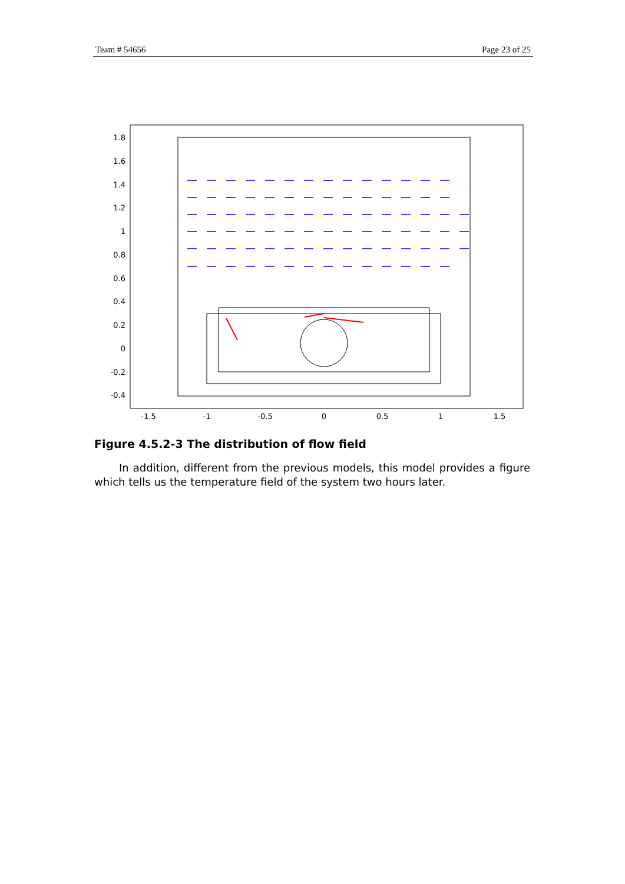Team # 54656 Page 23 of 25
1.8
1.6
1.4
1.2
1
0.8
0.6
0.4
0.2
0
-0.2
-0.4
-1.5
-1
-0.5
0
0.5
1
1.5
Figure 4.5.2-3 The distribution of flow field
In addition, different from the previous models, this model provides a figure which tells us the temperature field of the system two hours later.